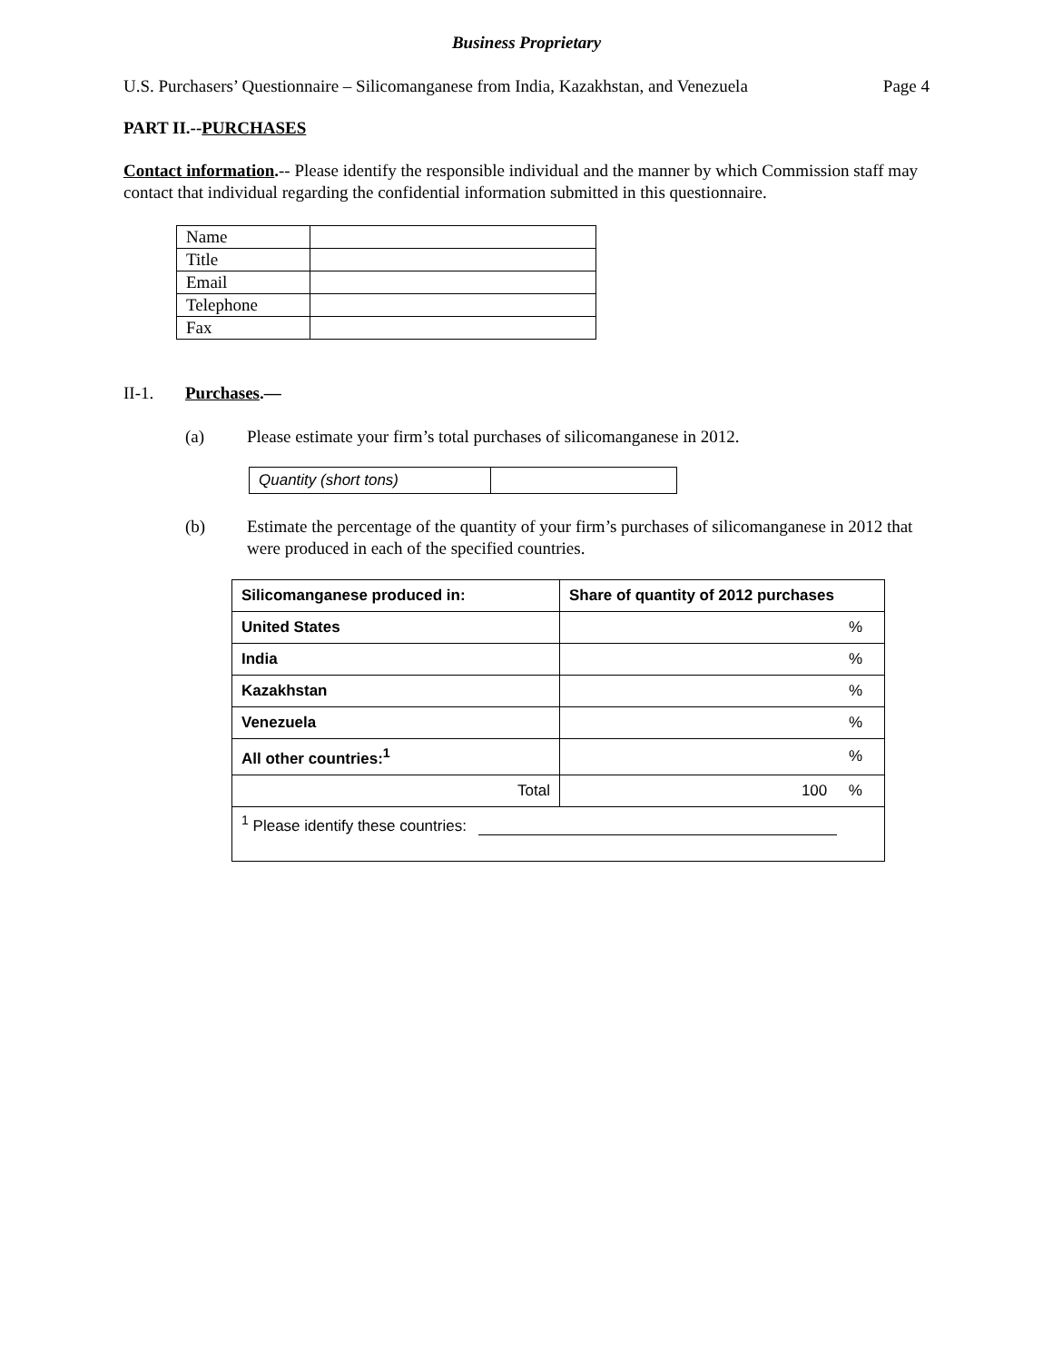Business Proprietary
U.S. Purchasers’ Questionnaire – Silicomanganese from India, Kazakhstan, and Venezuela Page 4
PART II.--PURCHASES
Contact information.-- Please identify the responsible individual and the manner by which Commission staff may contact that individual regarding the confidential information submitted in this questionnaire.
| Name | |
| Title | |
| Email | |
| Telephone | |
| Fax | |
II-1. Purchases.—
(a) Please estimate your firm’s total purchases of silicomanganese in 2012.
| Quantity (short tons) | |
(b) Estimate the percentage of the quantity of your firm’s purchases of silicomanganese in 2012 that were produced in each of the specified countries.
| Silicomanganese produced in: | Share of quantity of 2012 purchases |
| --- | --- |
| United States | % |
| India | % |
| Kazakhstan | % |
| Venezuela | % |
| All other countries:<sup>1</sup> | % |
| Total | 100 % |
| <sup>1</sup> Please identify these countries: | |